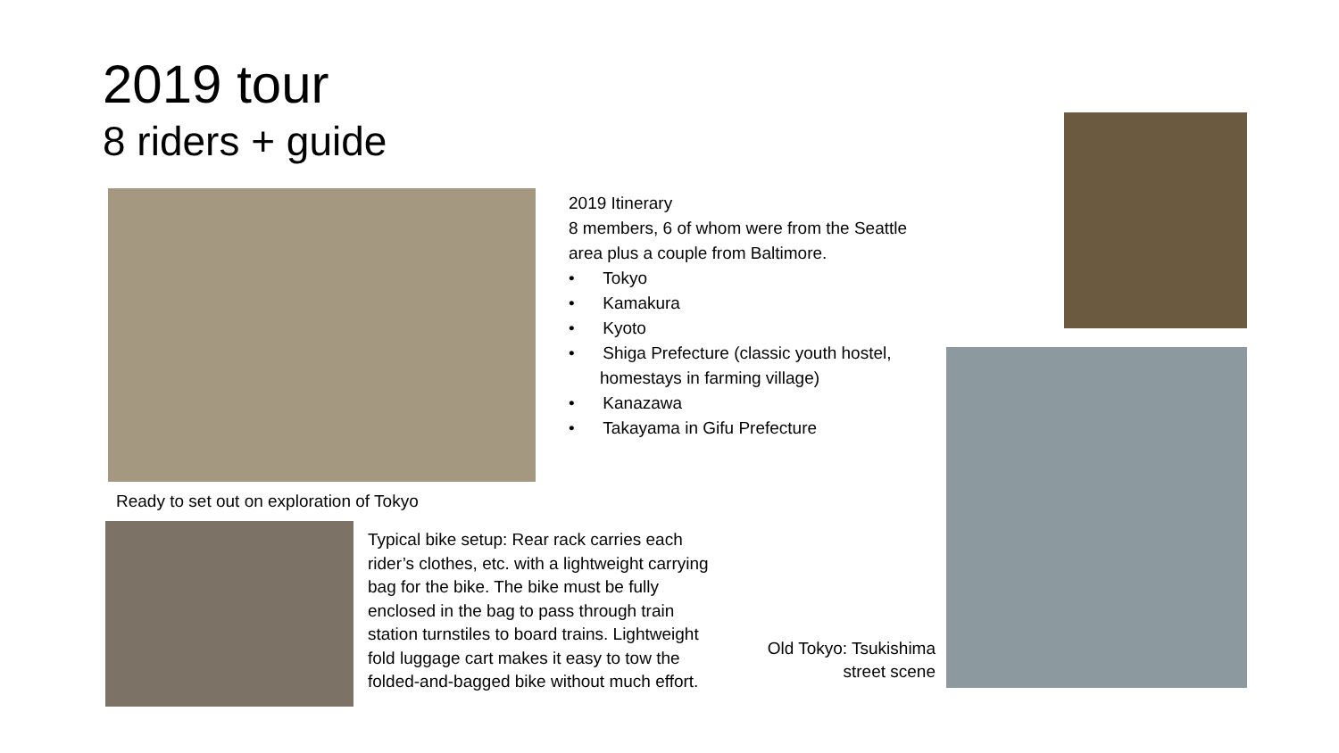2019 tour
8 riders + guide
2019 Itinerary
8 members, 6 of whom were from the Seattle area plus a couple from Baltimore.
• Tokyo
• Kamakura
• Kyoto
• Shiga Prefecture (classic youth hostel, homestays in farming village)
• Kanazawa
• Takayama in Gifu Prefecture
Ready to set out on exploration of Tokyo
Typical bike setup: Rear rack carries each rider’s clothes, etc. with a lightweight carrying bag for the bike. The bike must be fully enclosed in the bag to pass through train station turnstiles to board trains. Lightweight fold luggage cart makes it easy to tow the folded-and-bagged bike without much effort.
Old Tokyo: Tsukishima street scene